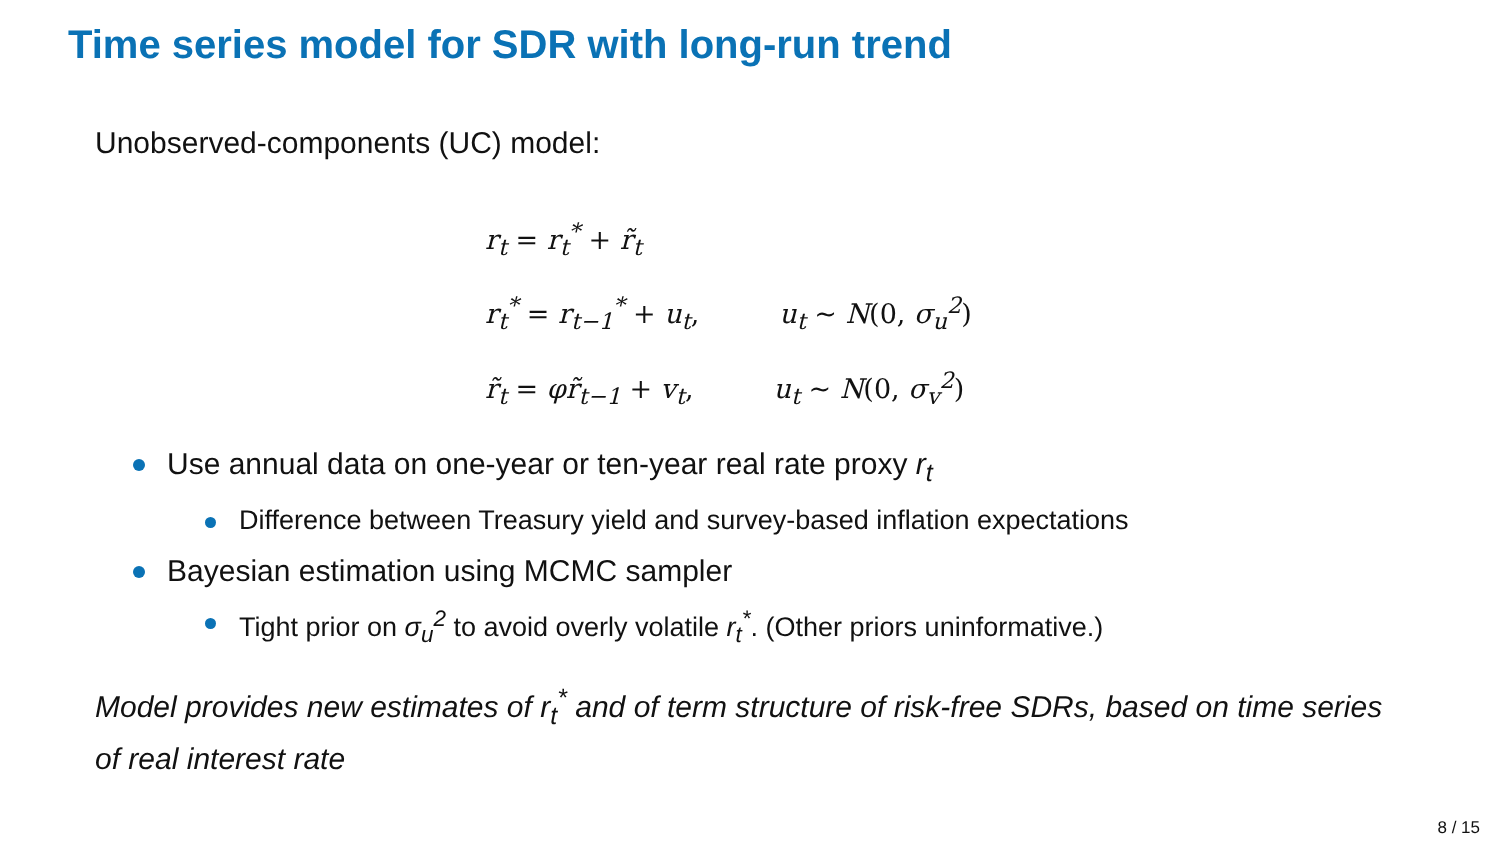Time series model for SDR with long-run trend
Unobserved-components (UC) model:
r<sub>t</sub> = r<sub>t</sub><sup>*</sup> + r̃<sub>t</sub>
r<sub>t</sub><sup>*</sup> = r<sub>t−1</sub><sup>*</sup> + u<sub>t</sub>, u<sub>t</sub> ∼ N(0, σ<sub>u</sub><sup>2</sup>)
r̃<sub>t</sub> = φr̃<sub>t−1</sub> + v<sub>t</sub>, u<sub>t</sub> ∼ N(0, σ<sub>v</sub><sup>2</sup>)
Use annual data on one-year or ten-year real rate proxy r<sub>t</sub>
Difference between Treasury yield and survey-based inflation expectations
Bayesian estimation using MCMC sampler
Tight prior on σ<sub>u</sub><sup>2</sup> to avoid overly volatile r<sub>t</sub><sup>*</sup>. (Other priors uninformative.)
Model provides new estimates of r<sub>t</sub><sup>*</sup> and of term structure of risk-free SDRs, based on time series of real interest rate
8 / 15